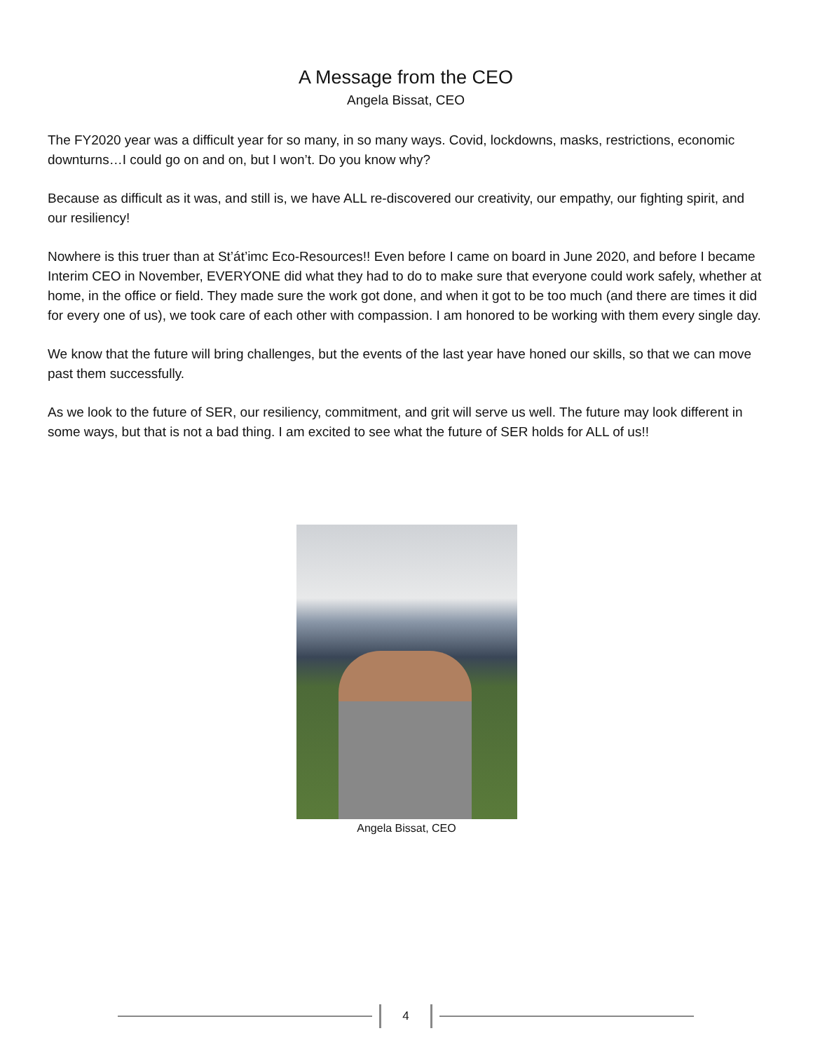A Message from the CEO
Angela Bissat, CEO
The FY2020 year was a difficult year for so many, in so many ways. Covid, lockdowns, masks, restrictions, economic downturns…I could go on and on, but I won’t. Do you know why?
Because as difficult as it was, and still is, we have ALL re-discovered our creativity, our empathy, our fighting spirit, and our resiliency!
Nowhere is this truer than at St’át’imc Eco-Resources!! Even before I came on board in June 2020, and before I became Interim CEO in November, EVERYONE did what they had to do to make sure that everyone could work safely, whether at home, in the office or field. They made sure the work got done, and when it got to be too much (and there are times it did for every one of us), we took care of each other with compassion. I am honored to be working with them every single day.
We know that the future will bring challenges, but the events of the last year have honed our skills, so that we can move past them successfully.
As we look to the future of SER, our resiliency, commitment, and grit will serve us well. The future may look different in some ways, but that is not a bad thing. I am excited to see what the future of SER holds for ALL of us!!
Angela Bissat, CEO
4